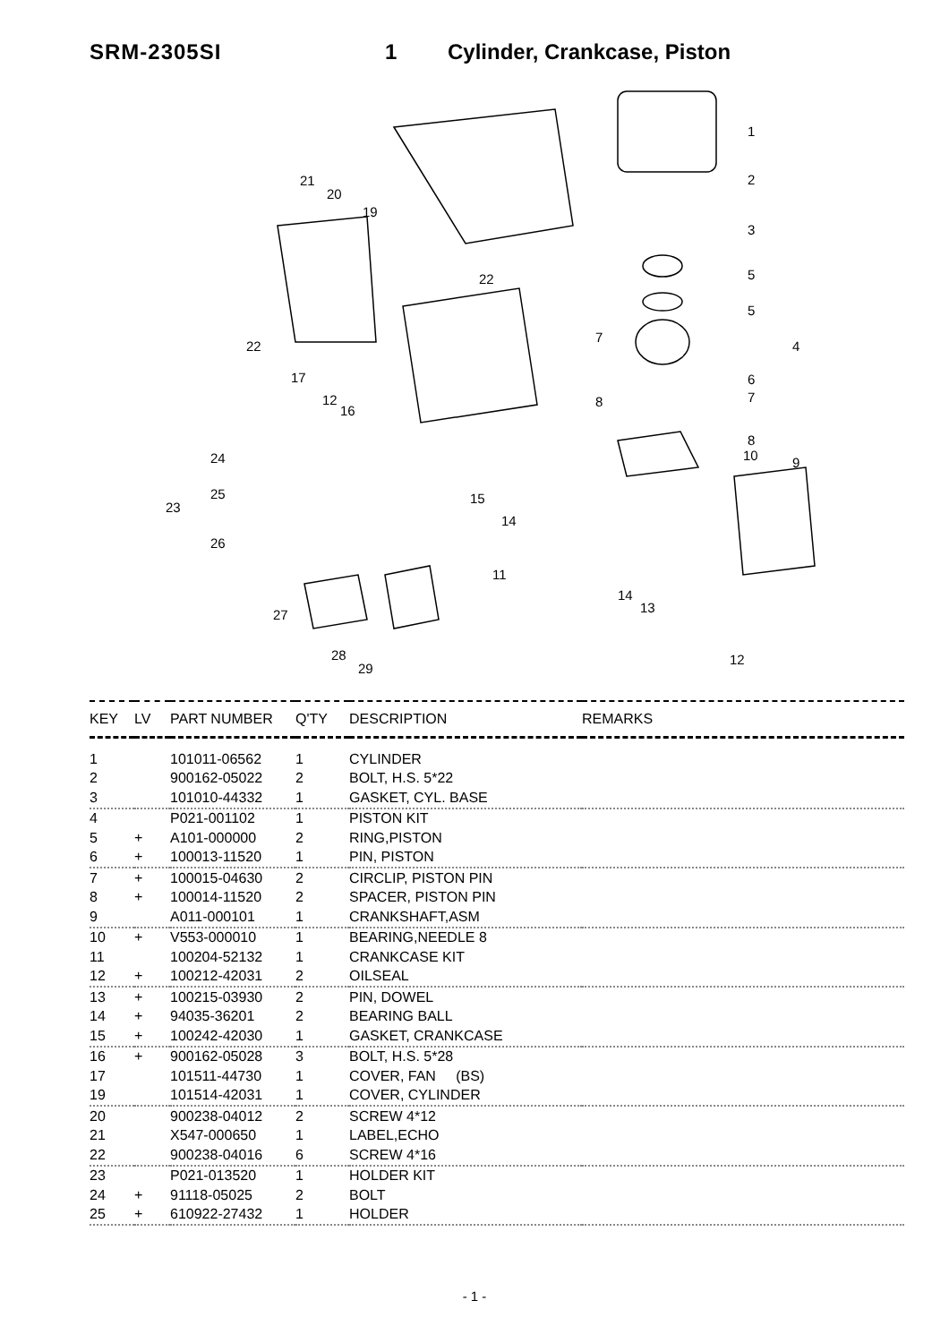SRM-2305SI 1 Cylinder, Crankcase, Piston
1
2
3
5
5
4
7
6
7
8
8
10
9
21
20
19
22
22
17
12
16
24
25
23
26
15
14
11
14
13
27
28
29
12
| KEY | LV | PART NUMBER | Q'TY | DESCRIPTION | REMARKS |
| --- | --- | --- | --- | --- | --- |
| 1 | | 101011-06562 | 1 | CYLINDER | |
| 2 | | 900162-05022 | 2 | BOLT, H.S. 5*22 | |
| 3 | | 101010-44332 | 1 | GASKET, CYL. BASE | |
| 4 | | P021-001102 | 1 | PISTON KIT | |
| 5 | + | A101-000000 | 2 | RING,PISTON | |
| 6 | + | 100013-11520 | 1 | PIN, PISTON | |
| 7 | + | 100015-04630 | 2 | CIRCLIP, PISTON PIN | |
| 8 | + | 100014-11520 | 2 | SPACER, PISTON PIN | |
| 9 | | A011-000101 | 1 | CRANKSHAFT,ASM | |
| 10 | + | V553-000010 | 1 | BEARING,NEEDLE 8 | |
| 11 | | 100204-52132 | 1 | CRANKCASE KIT | |
| 12 | + | 100212-42031 | 2 | OILSEAL | |
| 13 | + | 100215-03930 | 2 | PIN, DOWEL | |
| 14 | + | 94035-36201 | 2 | BEARING BALL | |
| 15 | + | 100242-42030 | 1 | GASKET, CRANKCASE | |
| 16 | + | 900162-05028 | 3 | BOLT, H.S. 5*28 | |
| 17 | | 101511-44730 | 1 | COVER, FAN (BS) | |
| 19 | | 101514-42031 | 1 | COVER, CYLINDER | |
| 20 | | 900238-04012 | 2 | SCREW 4*12 | |
| 21 | | X547-000650 | 1 | LABEL,ECHO | |
| 22 | | 900238-04016 | 6 | SCREW 4*16 | |
| 23 | | P021-013520 | 1 | HOLDER KIT | |
| 24 | + | 91118-05025 | 2 | BOLT | |
| 25 | + | 610922-27432 | 1 | HOLDER | |
- 1 -